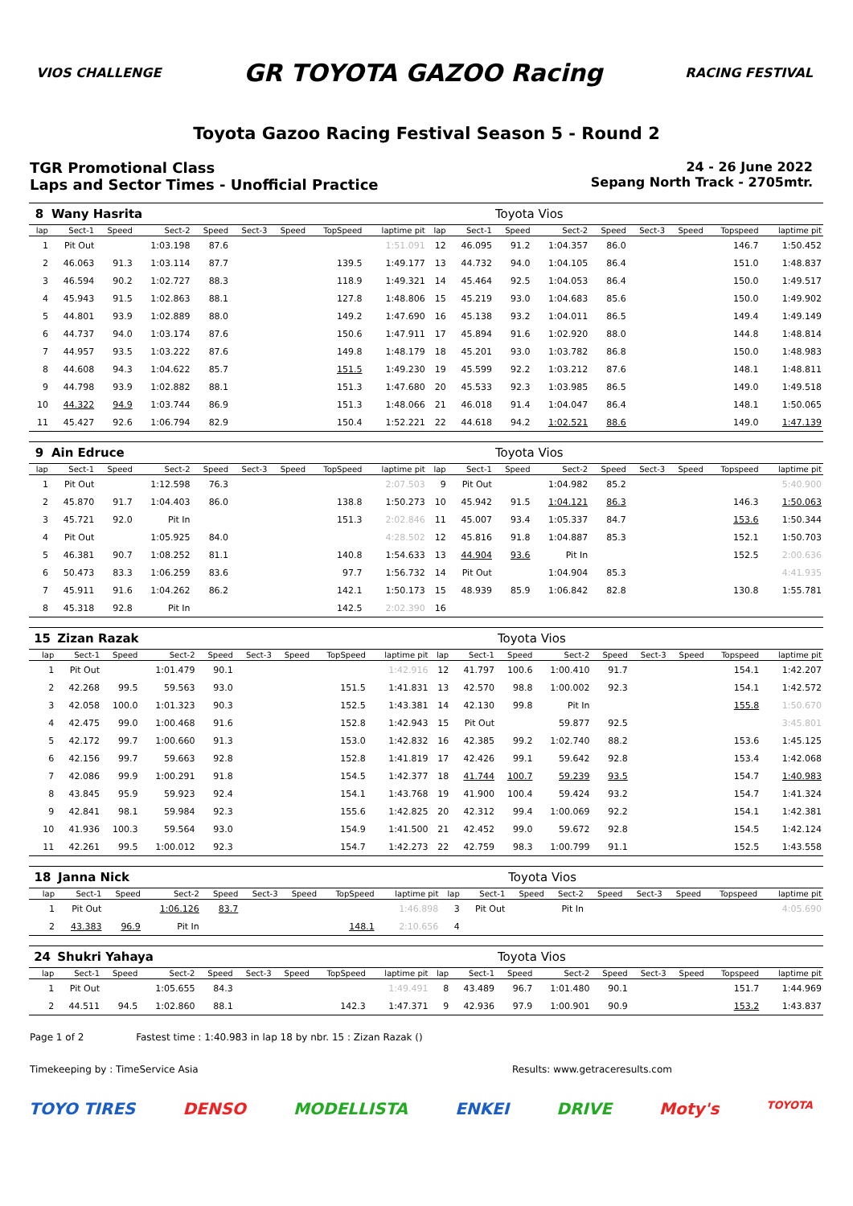VIOS CHALLENGE GR TOYOTA GAZOO Racing RACING FESTIVAL
Toyota Gazoo Racing Festival Season 5 - Round 2
TGR Promotional Class
Laps and Sector Times - Unofficial Practice
24 - 26 June 2022
Sepang North Track - 2705mtr.
| 8 | Wany Hasrita | | | | | | | | | | Toyota Vios | | | | | | |
| lap | Sect-1 | Speed | Sect-2 | Speed | Sect-3 | Speed | TopSpeed | laptime pit | lap | Sect-1 | Speed | Sect-2 | Speed | Sect-3 | Speed | Topspeed | laptime pit |
| 1 | Pit Out | | 1:03.198 | 87.6 | | | | 1:51.091 | 12 | 46.095 | 91.2 | 1:04.357 | 86.0 | | | 146.7 | 1:50.452 |
| 2 | 46.063 | 91.3 | 1:03.114 | 87.7 | | | 139.5 | 1:49.177 | 13 | 44.732 | 94.0 | 1:04.105 | 86.4 | | | 151.0 | 1:48.837 |
| 3 | 46.594 | 90.2 | 1:02.727 | 88.3 | | | 118.9 | 1:49.321 | 14 | 45.464 | 92.5 | 1:04.053 | 86.4 | | | 150.0 | 1:49.517 |
| 4 | 45.943 | 91.5 | 1:02.863 | 88.1 | | | 127.8 | 1:48.806 | 15 | 45.219 | 93.0 | 1:04.683 | 85.6 | | | 150.0 | 1:49.902 |
| 5 | 44.801 | 93.9 | 1:02.889 | 88.0 | | | 149.2 | 1:47.690 | 16 | 45.138 | 93.2 | 1:04.011 | 86.5 | | | 149.4 | 1:49.149 |
| 6 | 44.737 | 94.0 | 1:03.174 | 87.6 | | | 150.6 | 1:47.911 | 17 | 45.894 | 91.6 | 1:02.920 | 88.0 | | | 144.8 | 1:48.814 |
| 7 | 44.957 | 93.5 | 1:03.222 | 87.6 | | | 149.8 | 1:48.179 | 18 | 45.201 | 93.0 | 1:03.782 | 86.8 | | | 150.0 | 1:48.983 |
| 8 | 44.608 | 94.3 | 1:04.622 | 85.7 | | | 151.5 | 1:49.230 | 19 | 45.599 | 92.2 | 1:03.212 | 87.6 | | | 148.1 | 1:48.811 |
| 9 | 44.798 | 93.9 | 1:02.882 | 88.1 | | | 151.3 | 1:47.680 | 20 | 45.533 | 92.3 | 1:03.985 | 86.5 | | | 149.0 | 1:49.518 |
| 10 | 44.322 | 94.9 | 1:03.744 | 86.9 | | | 151.3 | 1:48.066 | 21 | 46.018 | 91.4 | 1:04.047 | 86.4 | | | 148.1 | 1:50.065 |
| 11 | 45.427 | 92.6 | 1:06.794 | 82.9 | | | 150.4 | 1:52.221 | 22 | 44.618 | 94.2 | 1:02.521 | 88.6 | | | 149.0 | 1:47.139 |
| 9 | Ain Edruce | | | | | | | | | | Toyota Vios | | | | | | |
| lap | Sect-1 | Speed | Sect-2 | Speed | Sect-3 | Speed | TopSpeed | laptime pit | lap | Sect-1 | Speed | Sect-2 | Speed | Sect-3 | Speed | Topspeed | laptime pit |
| 1 | Pit Out | | 1:12.598 | 76.3 | | | | 2:07.503 | 9 | Pit Out | | 1:04.982 | 85.2 | | | | 5:40.900 |
| 2 | 45.870 | 91.7 | 1:04.403 | 86.0 | | | 138.8 | 1:50.273 | 10 | 45.942 | 91.5 | 1:04.121 | 86.3 | | | 146.3 | 1:50.063 |
| 3 | 45.721 | 92.0 | Pit In | | | | 151.3 | 2:02.846 | 11 | 45.007 | 93.4 | 1:05.337 | 84.7 | | | 153.6 | 1:50.344 |
| 4 | Pit Out | | 1:05.925 | 84.0 | | | | 4:28.502 | 12 | 45.816 | 91.8 | 1:04.887 | 85.3 | | | 152.1 | 1:50.703 |
| 5 | 46.381 | 90.7 | 1:08.252 | 81.1 | | | 140.8 | 1:54.633 | 13 | 44.904 | 93.6 | Pit In | | | | 152.5 | 2:00.636 |
| 6 | 50.473 | 83.3 | 1:06.259 | 83.6 | | | 97.7 | 1:56.732 | 14 | Pit Out | | 1:04.904 | 85.3 | | | | 4:41.935 |
| 7 | 45.911 | 91.6 | 1:04.262 | 86.2 | | | 142.1 | 1:50.173 | 15 | 48.939 | 85.9 | 1:06.842 | 82.8 | | | 130.8 | 1:55.781 |
| 8 | 45.318 | 92.8 | Pit In | | | | 142.5 | 2:02.390 | 16 | | | | | | | | |
| 15 | Zizan Razak | | | | | | | | | | Toyota Vios | | | | | | |
| lap | Sect-1 | Speed | Sect-2 | Speed | Sect-3 | Speed | TopSpeed | laptime pit | lap | Sect-1 | Speed | Sect-2 | Speed | Sect-3 | Speed | Topspeed | laptime pit |
| 1 | Pit Out | | 1:01.479 | 90.1 | | | | 1:42.916 | 12 | 41.797 | 100.6 | 1:00.410 | 91.7 | | | 154.1 | 1:42.207 |
| 2 | 42.268 | 99.5 | 59.563 | 93.0 | | | 151.5 | 1:41.831 | 13 | 42.570 | 98.8 | 1:00.002 | 92.3 | | | 154.1 | 1:42.572 |
| 3 | 42.058 | 100.0 | 1:01.323 | 90.3 | | | 152.5 | 1:43.381 | 14 | 42.130 | 99.8 | Pit In | | | | 155.8 | 1:50.670 |
| 4 | 42.475 | 99.0 | 1:00.468 | 91.6 | | | 152.8 | 1:42.943 | 15 | Pit Out | | 59.877 | 92.5 | | | | 3:45.801 |
| 5 | 42.172 | 99.7 | 1:00.660 | 91.3 | | | 153.0 | 1:42.832 | 16 | 42.385 | 99.2 | 1:02.740 | 88.2 | | | 153.6 | 1:45.125 |
| 6 | 42.156 | 99.7 | 59.663 | 92.8 | | | 152.8 | 1:41.819 | 17 | 42.426 | 99.1 | 59.642 | 92.8 | | | 153.4 | 1:42.068 |
| 7 | 42.086 | 99.9 | 1:00.291 | 91.8 | | | 154.5 | 1:42.377 | 18 | 41.744 | 100.7 | 59.239 | 93.5 | | | 154.7 | 1:40.983 |
| 8 | 43.845 | 95.9 | 59.923 | 92.4 | | | 154.1 | 1:43.768 | 19 | 41.900 | 100.4 | 59.424 | 93.2 | | | 154.7 | 1:41.324 |
| 9 | 42.841 | 98.1 | 59.984 | 92.3 | | | 155.6 | 1:42.825 | 20 | 42.312 | 99.4 | 1:00.069 | 92.2 | | | 154.1 | 1:42.381 |
| 10 | 41.936 | 100.3 | 59.564 | 93.0 | | | 154.9 | 1:41.500 | 21 | 42.452 | 99.0 | 59.672 | 92.8 | | | 154.5 | 1:42.124 |
| 11 | 42.261 | 99.5 | 1:00.012 | 92.3 | | | 154.7 | 1:42.273 | 22 | 42.759 | 98.3 | 1:00.799 | 91.1 | | | 152.5 | 1:43.558 |
| 18 | Janna Nick | | | | | | | | | | Toyota Vios | | | | | | |
| lap | Sect-1 | Speed | Sect-2 | Speed | Sect-3 | Speed | TopSpeed | laptime pit | lap | Sect-1 | Speed | Sect-2 | Speed | Sect-3 | Speed | Topspeed | laptime pit |
| 1 | Pit Out | | 1:06.126 | 83.7 | | | | 1:46.898 | 3 | Pit Out | | Pit In | | | | | 4:05.690 |
| 2 | 43.383 | 96.9 | Pit In | | | | 148.1 | 2:10.656 | 4 | | | | | | | | |
| 24 | Shukri Yahaya | | | | | | | | | | Toyota Vios | | | | | | |
| lap | Sect-1 | Speed | Sect-2 | Speed | Sect-3 | Speed | TopSpeed | laptime pit | lap | Sect-1 | Speed | Sect-2 | Speed | Sect-3 | Speed | Topspeed | laptime pit |
| 1 | Pit Out | | 1:05.655 | 84.3 | | | | 1:49.491 | 8 | 43.489 | 96.7 | 1:01.480 | 90.1 | | | 151.7 | 1:44.969 |
| 2 | 44.511 | 94.5 | 1:02.860 | 88.1 | | | 142.3 | 1:47.371 | 9 | 42.936 | 97.9 | 1:00.901 | 90.9 | | | 153.2 | 1:43.837 |
Page 1 of 2 Fastest time : 1:40.983 in lap 18 by nbr. 15 : Zizan Razak ()
Timekeeping by : TimeService Asia Results: www.getraceresults.com
TOYO TIRES DENSO MODELLISTA ENKEI DRIVE Moty's TOYOTA